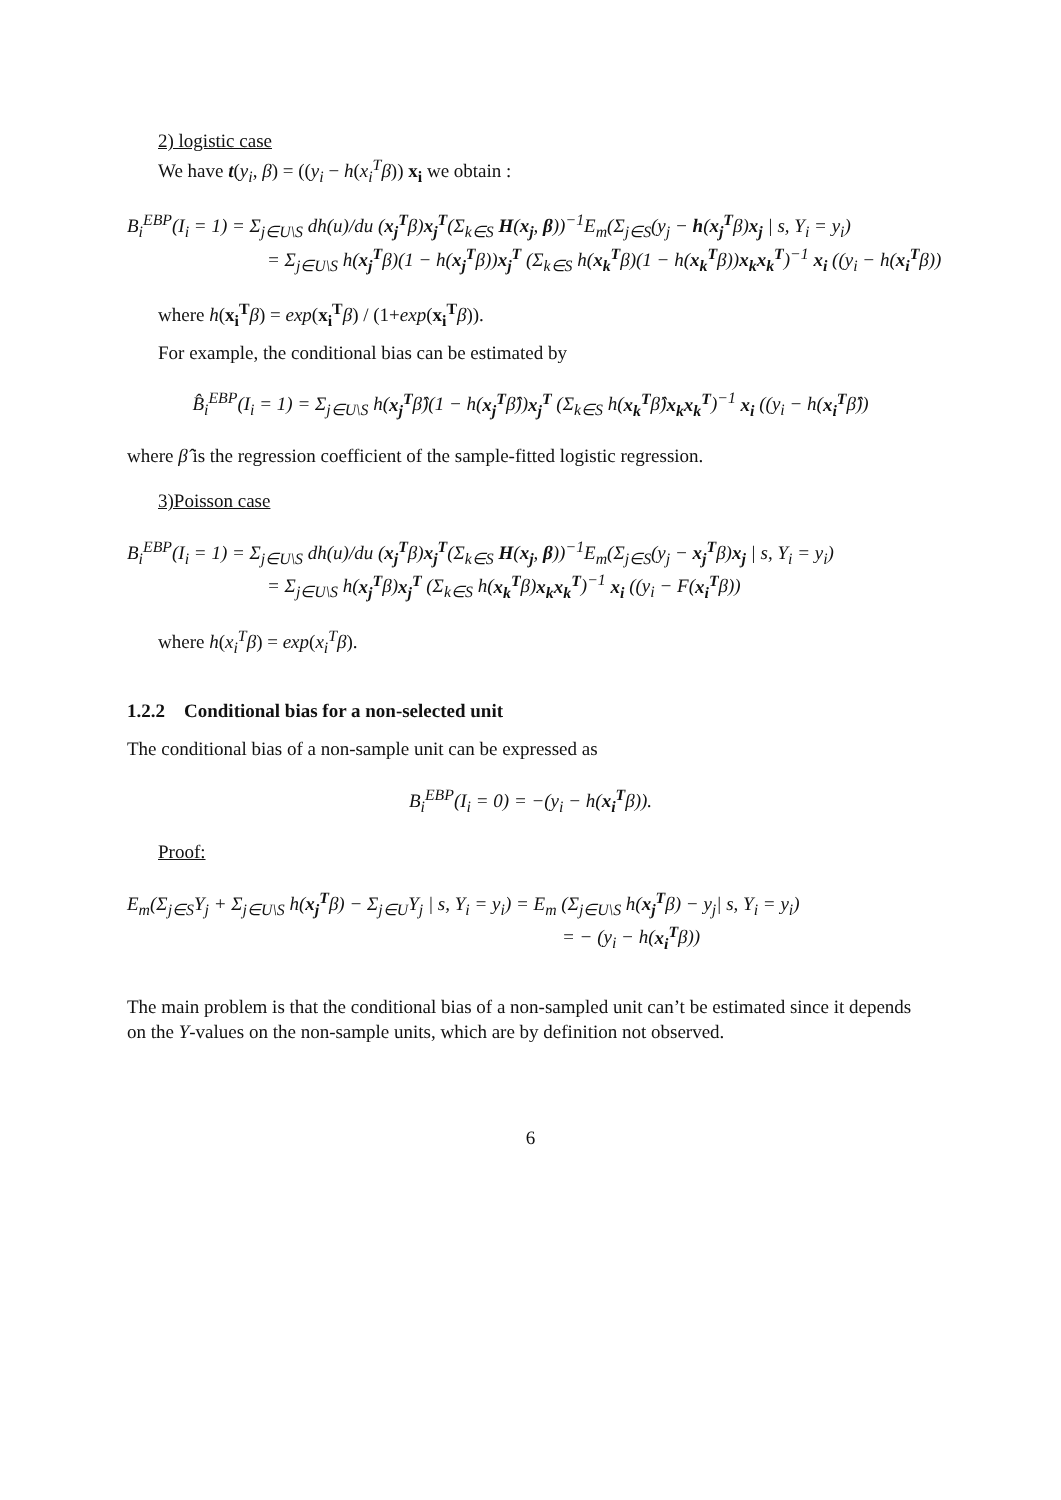2) logistic case
We have t(y<sub>i</sub>, β) = ((y<sub>i</sub> − h(x<sub>i</sub><sup>T</sup>β)) x<sub>i</sub> we obtain :
B<sub>i</sub><sup>EBP</sup>(I<sub>i</sub> = 1) = Σ<sub>j∈U\S</sub> dh(u)/du (x<sub>j</sub><sup>T</sup>β)x<sub>j</sub><sup>T</sup>(Σ<sub>k∈S</sub> H(x<sub>j</sub>, β))<sup>−1</sup>E<sub>m</sub>(Σ<sub>j∈S</sub>(y<sub>j</sub> − h(x<sub>j</sub><sup>T</sup>β)x<sub>j</sub> | s, Y<sub>i</sub> = y<sub>i</sub>)
= Σ<sub>j∈U\S</sub> h(x<sub>j</sub><sup>T</sup>β)(1 − h(x<sub>j</sub><sup>T</sup>β))x<sub>j</sub><sup>T</sup> (Σ<sub>k∈S</sub> h(x<sub>k</sub><sup>T</sup>β)(1 − h(x<sub>k</sub><sup>T</sup>β))x<sub>k</sub>x<sub>k</sub><sup>T</sup>)<sup>−1</sup> x<sub>i</sub> ((y<sub>i</sub> − h(x<sub>i</sub><sup>T</sup>β))
where h(x<sub>i</sub><sup>T</sup> β) = exp(x<sub>i</sub><sup>T</sup> β) / (1+exp(x<sub>i</sub><sup>T</sup> β)).
For example, the conditional bias can be estimated by
B̂<sub>i</sub><sup>EBP</sup>(I<sub>i</sub> = 1) = Σ<sub>j∈U\S</sub> h(x<sub>j</sub><sup>T</sup>β̂)(1 − h(x<sub>j</sub><sup>T</sup>β̂))x<sub>j</sub><sup>T</sup> (Σ<sub>k∈S</sub> h(x<sub>k</sub><sup>T</sup>β̂)x<sub>k</sub>x<sub>k</sub><sup>T</sup>)<sup>−1</sup> x<sub>i</sub> ((y<sub>i</sub> − h(x<sub>i</sub><sup>T</sup>β̂))
where β̂ is the regression coefficient of the sample-fitted logistic regression.
3)Poisson case
B<sub>i</sub><sup>EBP</sup>(I<sub>i</sub> = 1) = Σ<sub>j∈U\S</sub> dh(u)/du (x<sub>j</sub><sup>T</sup>β)x<sub>j</sub><sup>T</sup>(Σ<sub>k∈S</sub> H(x<sub>j</sub>, β))<sup>−1</sup>E<sub>m</sub>(Σ<sub>j∈S</sub>(y<sub>j</sub> − x<sub>j</sub><sup>T</sup>β)x<sub>j</sub> | s, Y<sub>i</sub> = y<sub>i</sub>)
= Σ<sub>j∈U\S</sub> h(x<sub>j</sub><sup>T</sup>β)x<sub>j</sub><sup>T</sup> (Σ<sub>k∈S</sub> h(x<sub>k</sub><sup>T</sup>β)x<sub>k</sub>x<sub>k</sub><sup>T</sup>)<sup>−1</sup> x<sub>i</sub> ((y<sub>i</sub> − F(x<sub>i</sub><sup>T</sup>β))
where h(x<sub>i</sub><sup>T</sup>β) = exp(x<sub>i</sub><sup>T</sup>β).
1.2.2 Conditional bias for a non-selected unit
The conditional bias of a non-sample unit can be expressed as
B<sub>i</sub><sup>EBP</sup>(I<sub>i</sub> = 0) = −(y<sub>i</sub> − h(x<sub>i</sub><sup>T</sup>β)).
Proof:
E<sub>m</sub>(Σ<sub>j∈S</sub>Y<sub>j</sub> + Σ<sub>j∈U\S</sub> h(x<sub>j</sub><sup>T</sup>β) − Σ<sub>j∈U</sub>Y<sub>j</sub> | s, Y<sub>i</sub> = y<sub>i</sub>) = E<sub>m</sub> (Σ<sub>j∈U\S</sub> h(x<sub>j</sub><sup>T</sup>β) − y<sub>j</sub>| s, Y<sub>i</sub> = y<sub>i</sub>)
= − (y<sub>i</sub> − h(x<sub>i</sub><sup>T</sup>β))
The main problem is that the conditional bias of a non-sampled unit can’t be estimated since it depends on the Y-values on the non-sample units, which are by definition not observed.
6